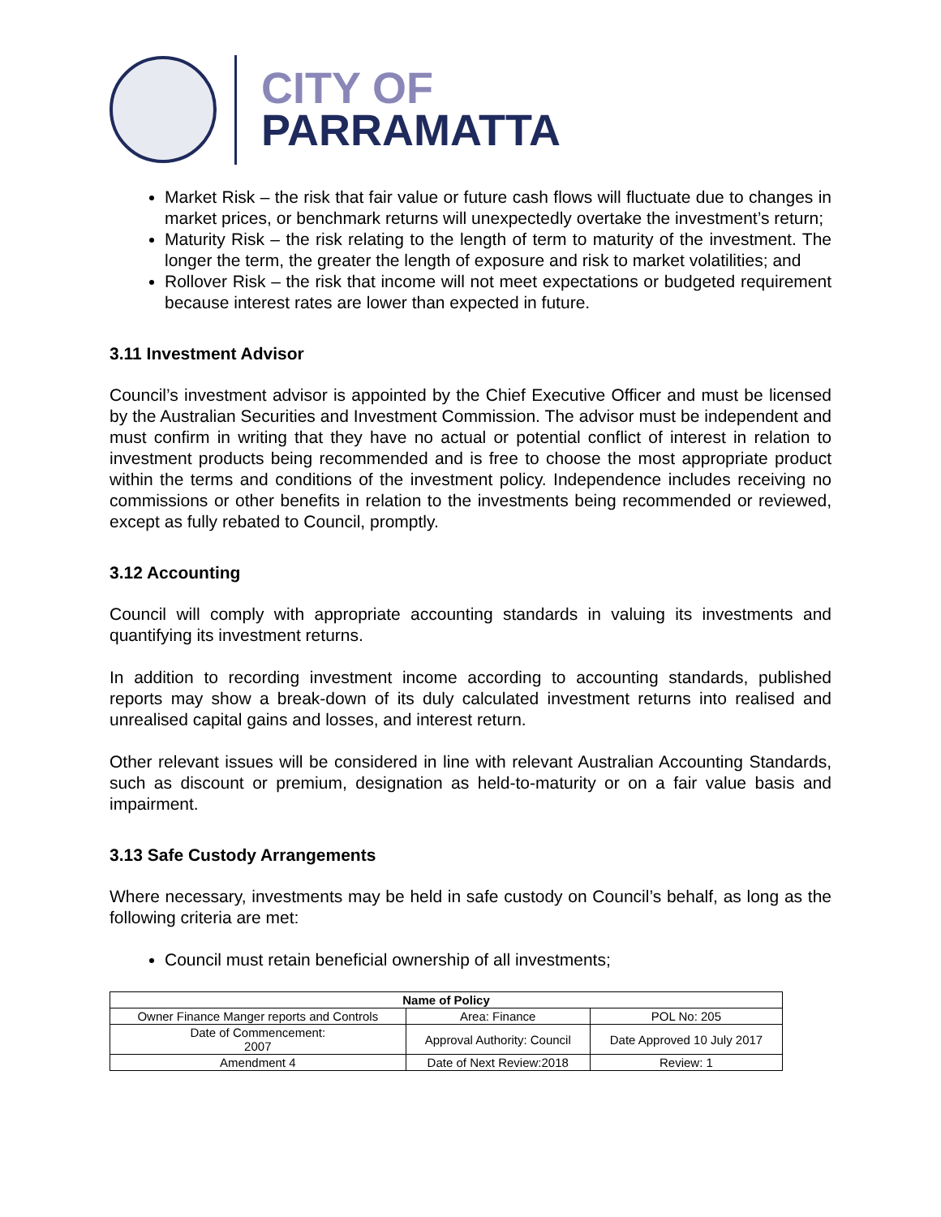CITY OF
PARRAMATTA
Market Risk – the risk that fair value or future cash flows will fluctuate due to changes in market prices, or benchmark returns will unexpectedly overtake the investment’s return;
Maturity Risk – the risk relating to the length of term to maturity of the investment. The longer the term, the greater the length of exposure and risk to market volatilities; and
Rollover Risk – the risk that income will not meet expectations or budgeted requirement because interest rates are lower than expected in future.
3.11 Investment Advisor
Council’s investment advisor is appointed by the Chief Executive Officer and must be licensed by the Australian Securities and Investment Commission. The advisor must be independent and must confirm in writing that they have no actual or potential conflict of interest in relation to investment products being recommended and is free to choose the most appropriate product within the terms and conditions of the investment policy. Independence includes receiving no commissions or other benefits in relation to the investments being recommended or reviewed, except as fully rebated to Council, promptly.
3.12 Accounting
Council will comply with appropriate accounting standards in valuing its investments and quantifying its investment returns.
In addition to recording investment income according to accounting standards, published reports may show a break-down of its duly calculated investment returns into realised and unrealised capital gains and losses, and interest return.
Other relevant issues will be considered in line with relevant Australian Accounting Standards, such as discount or premium, designation as held-to-maturity or on a fair value basis and impairment.
3.13 Safe Custody Arrangements
Where necessary, investments may be held in safe custody on Council’s behalf, as long as the following criteria are met:
Council must retain beneficial ownership of all investments;
| Name of Policy | | |
| --- | --- | --- |
| Owner Finance Manger reports and Controls | Area: Finance | POL No: 205 |
| Date of Commencement: 2007 | Approval Authority: Council | Date Approved 10 July 2017 |
| Amendment 4 | Date of Next Review:2018 | Review: 1 |